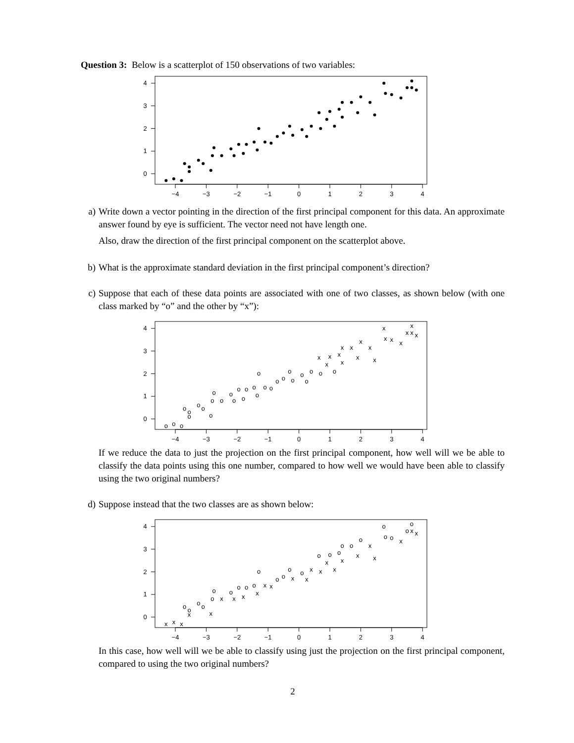Question 3: Below is a scatterplot of 150 observations of two variables:
−4
−3
−2
−1
0
1
2
3
4
0
1
2
3
4
a) Write down a vector pointing in the direction of the first principal component for this data. An approximate answer found by eye is sufficient. The vector need not have length one.
Also, draw the direction of the first principal component on the scatterplot above.
b) What is the approximate standard deviation in the first principal component’s direction?
c) Suppose that each of these data points are associated with one of two classes, as shown below (with one class marked by “o” and the other by “x”):
−4
−3
−2
−1
0
1
2
3
4
0
1
2
3
4
o
o
o
o
o
o
o
o
o
o
o
o
o
o
o
o
o
o
o
o
o
o
o
o
o
o
o
o
o
x
o
x
x
o
x
x
x
x
x
x
x
x
x
x
x
x
x
x
x
x
If we reduce the data to just the projection on the first principal component, how well will we be able to classify the data points using this one number, compared to how well we would have been able to classify using the two original numbers?
d) Suppose instead that the two classes are as shown below:
−4
−3
−2
−1
0
1
2
3
4
0
1
2
3
4
x
x
x
o
o
x
o
o
x
o
o
x
o
x
o
x
o
o
o
x
x
x
o
o
o
x
o
x
x
o
x
x
o
x
o
o
x
o
x
o
x
x
o
o
o
x
o
o
x
x
In this case, how well will we be able to classify using just the projection on the first principal component, compared to using the two original numbers?
2